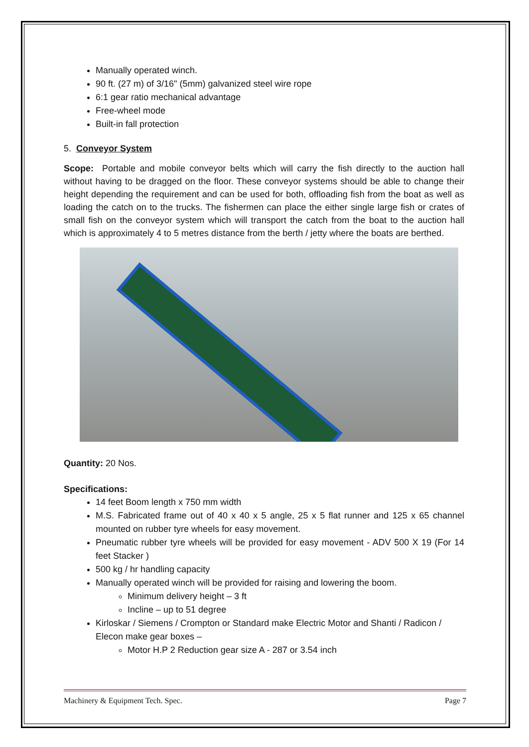Manually operated winch.
90 ft. (27 m) of 3/16" (5mm) galvanized steel wire rope
6:1 gear ratio mechanical advantage
Free-wheel mode
Built-in fall protection
5. Conveyor System
Scope: Portable and mobile conveyor belts which will carry the fish directly to the auction hall without having to be dragged on the floor. These conveyor systems should be able to change their height depending the requirement and can be used for both, offloading fish from the boat as well as loading the catch on to the trucks. The fishermen can place the either single large fish or crates of small fish on the conveyor system which will transport the catch from the boat to the auction hall which is approximately 4 to 5 metres distance from the berth / jetty where the boats are berthed.
Quantity: 20 Nos.
Specifications:
14 feet Boom length x 750 mm width
M.S. Fabricated frame out of 40 x 40 x 5 angle, 25 x 5 flat runner and 125 x 65 channel mounted on rubber tyre wheels for easy movement.
Pneumatic rubber tyre wheels will be provided for easy movement - ADV 500 X 19 (For 14 feet Stacker )
500 kg / hr handling capacity
Manually operated winch will be provided for raising and lowering the boom.
Minimum delivery height – 3 ft
Incline – up to 51 degree
Kirloskar / Siemens / Crompton or Standard make Electric Motor and Shanti / Radicon / Elecon make gear boxes –
Motor H.P 2 Reduction gear size A - 287 or 3.54 inch
Machinery & Equipment Tech. Spec. Page 7